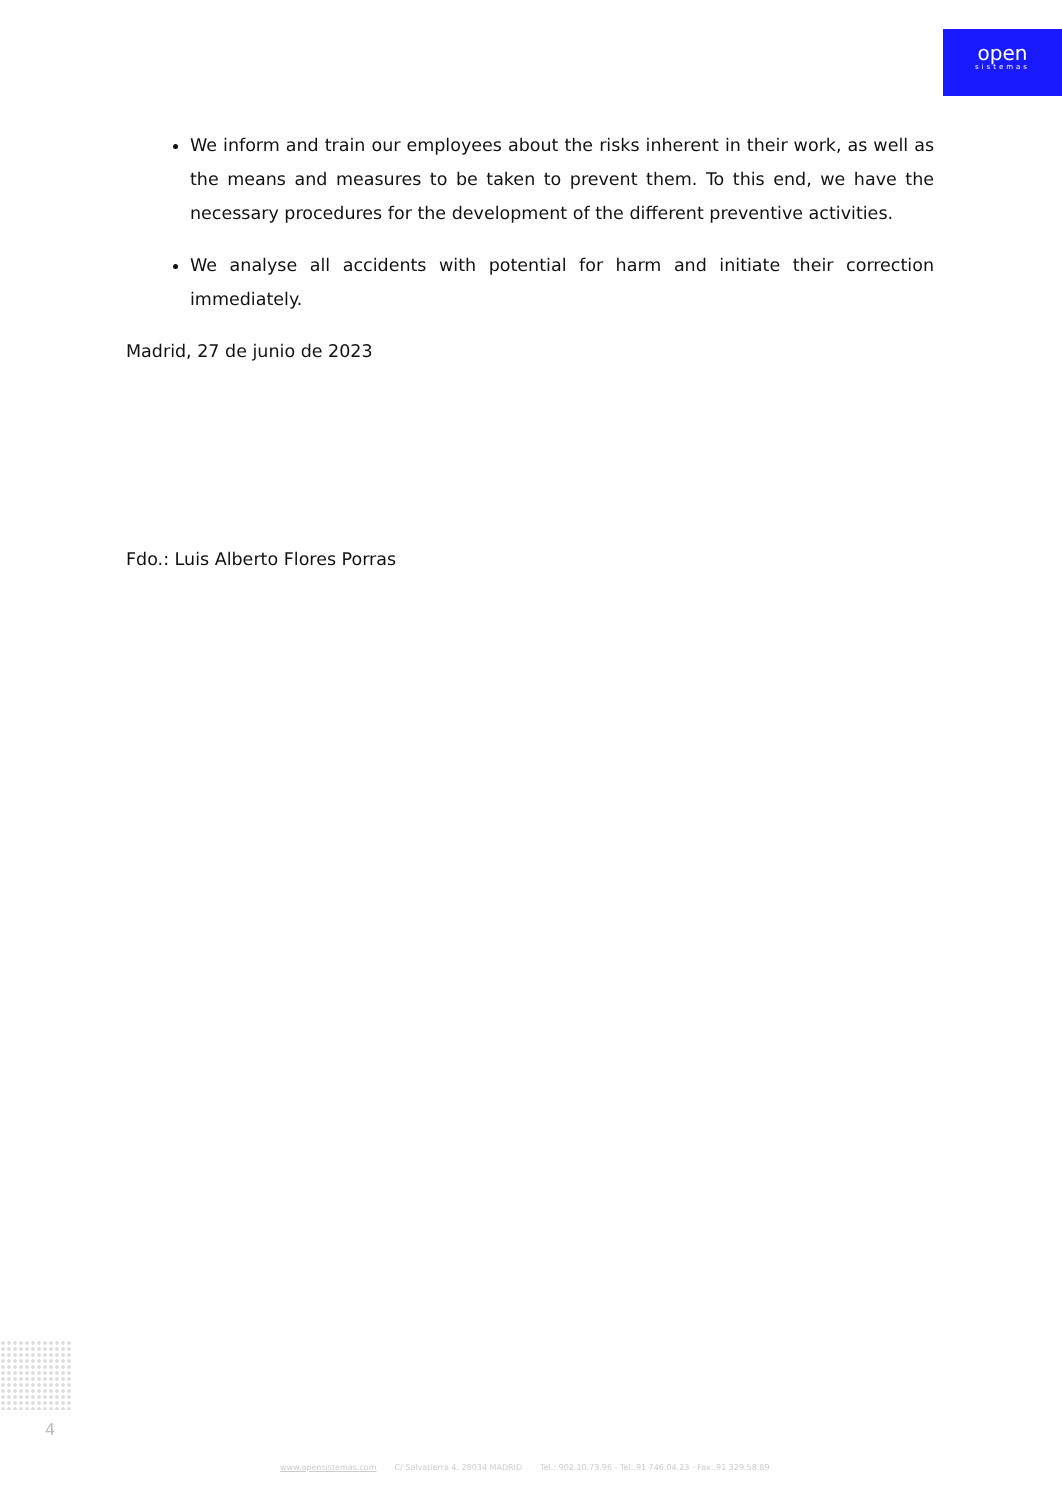open
sistemas
We inform and train our employees about the risks inherent in their work, as well as the means and measures to be taken to prevent them. To this end, we have the necessary procedures for the development of the different preventive activities.
We analyse all accidents with potential for harm and initiate their correction immediately.
Madrid, 27 de junio de 2023
Fdo.: Luis Alberto Flores Porras
4
www.opensistemas.com C/ Salvatierra 4, 28034 MADRID Tel.: 902.10.73.96 - Tel: 91 746.04.23 - Fax: 91 329.58.89